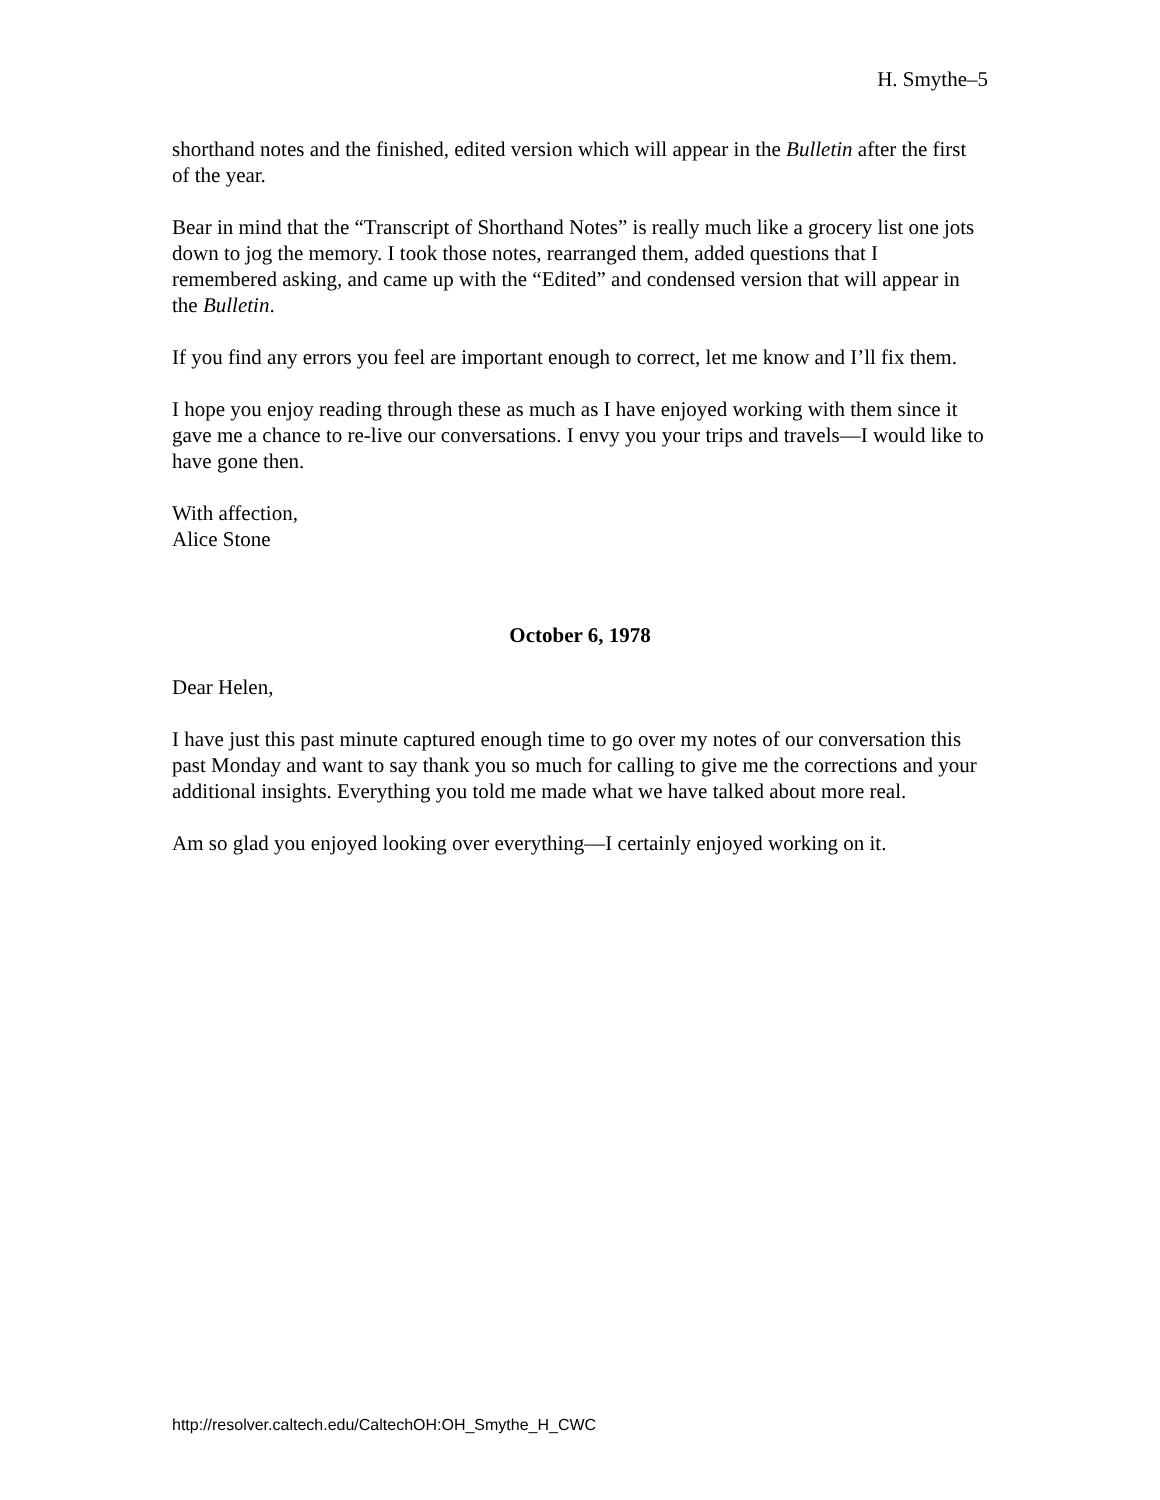H. Smythe–5
shorthand notes and the finished, edited version which will appear in the Bulletin after the first of the year.
Bear in mind that the “Transcript of Shorthand Notes” is really much like a grocery list one jots down to jog the memory. I took those notes, rearranged them, added questions that I remembered asking, and came up with the “Edited” and condensed version that will appear in the Bulletin.
If you find any errors you feel are important enough to correct, let me know and I’ll fix them.
I hope you enjoy reading through these as much as I have enjoyed working with them since it gave me a chance to re-live our conversations. I envy you your trips and travels—I would like to have gone then.
With affection,
Alice Stone
October 6, 1978
Dear Helen,
I have just this past minute captured enough time to go over my notes of our conversation this past Monday and want to say thank you so much for calling to give me the corrections and your additional insights. Everything you told me made what we have talked about more real.
Am so glad you enjoyed looking over everything—I certainly enjoyed working on it.
http://resolver.caltech.edu/CaltechOH:OH_Smythe_H_CWC